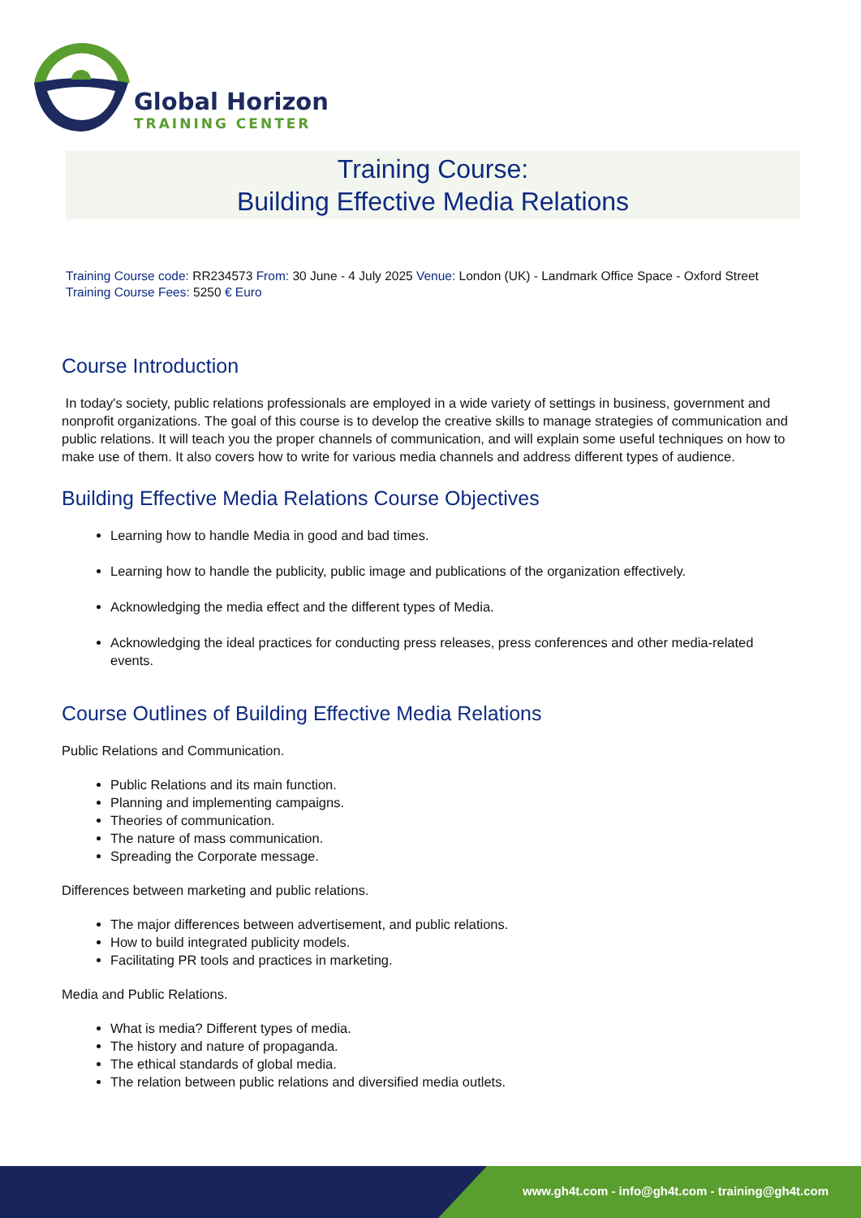Global Horizon
TRAINING CENTER
Training Course:
Building Effective Media Relations
Training Course code: RR234573 From: 30 June - 4 July 2025 Venue: London (UK) - Landmark Office Space - Oxford Street Training Course Fees: 5250 € Euro
Course Introduction
In today's society, public relations professionals are employed in a wide variety of settings in business, government and nonprofit organizations. The goal of this course is to develop the creative skills to manage strategies of communication and public relations. It will teach you the proper channels of communication, and will explain some useful techniques on how to make use of them. It also covers how to write for various media channels and address different types of audience.
Building Effective Media Relations Course Objectives
Learning how to handle Media in good and bad times.
Learning how to handle the publicity, public image and publications of the organization effectively.
Acknowledging the media effect and the different types of Media.
Acknowledging the ideal practices for conducting press releases, press conferences and other media-related events.
Course Outlines of Building Effective Media Relations
Public Relations and Communication.
Public Relations and its main function.
Planning and implementing campaigns.
Theories of communication.
The nature of mass communication.
Spreading the Corporate message.
Differences between marketing and public relations.
The major differences between advertisement, and public relations.
How to build integrated publicity models.
Facilitating PR tools and practices in marketing.
Media and Public Relations.
What is media? Different types of media.
The history and nature of propaganda.
The ethical standards of global media.
The relation between public relations and diversified media outlets.
www.gh4t.com - info@gh4t.com - training@gh4t.com